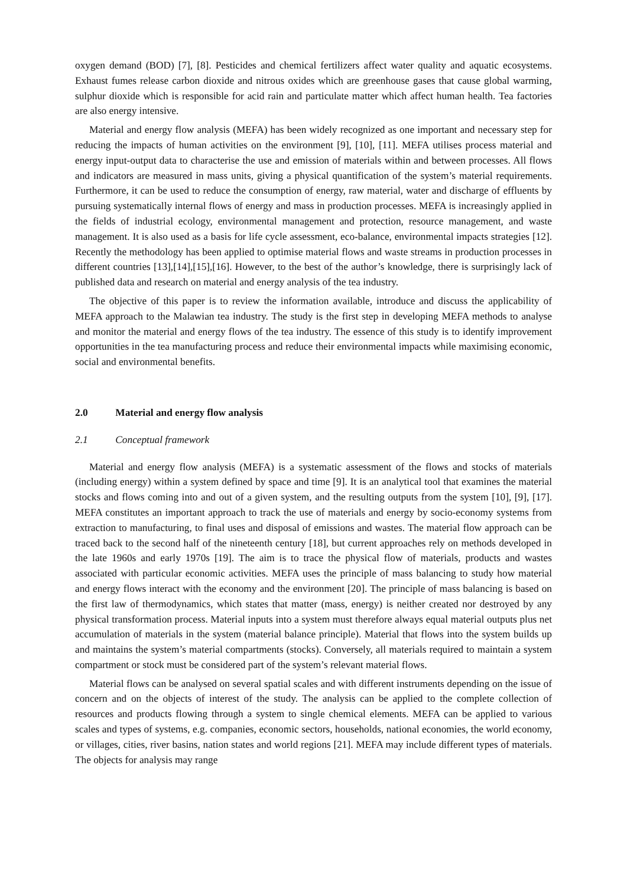oxygen demand (BOD) [7], [8]. Pesticides and chemical fertilizers affect water quality and aquatic ecosystems. Exhaust fumes release carbon dioxide and nitrous oxides which are greenhouse gases that cause global warming, sulphur dioxide which is responsible for acid rain and particulate matter which affect human health. Tea factories are also energy intensive.
Material and energy flow analysis (MEFA) has been widely recognized as one important and necessary step for reducing the impacts of human activities on the environment [9], [10], [11]. MEFA utilises process material and energy input-output data to characterise the use and emission of materials within and between processes. All flows and indicators are measured in mass units, giving a physical quantification of the system’s material requirements. Furthermore, it can be used to reduce the consumption of energy, raw material, water and discharge of effluents by pursuing systematically internal flows of energy and mass in production processes. MEFA is increasingly applied in the fields of industrial ecology, environmental management and protection, resource management, and waste management. It is also used as a basis for life cycle assessment, eco-balance, environmental impacts strategies [12]. Recently the methodology has been applied to optimise material flows and waste streams in production processes in different countries [13],[14],[15],[16]. However, to the best of the author’s knowledge, there is surprisingly lack of published data and research on material and energy analysis of the tea industry.
The objective of this paper is to review the information available, introduce and discuss the applicability of MEFA approach to the Malawian tea industry. The study is the first step in developing MEFA methods to analyse and monitor the material and energy flows of the tea industry. The essence of this study is to identify improvement opportunities in the tea manufacturing process and reduce their environmental impacts while maximising economic, social and environmental benefits.
2.0 Material and energy flow analysis
2.1 Conceptual framework
Material and energy flow analysis (MEFA) is a systematic assessment of the flows and stocks of materials (including energy) within a system defined by space and time [9]. It is an analytical tool that examines the material stocks and flows coming into and out of a given system, and the resulting outputs from the system [10], [9], [17]. MEFA constitutes an important approach to track the use of materials and energy by socio-economy systems from extraction to manufacturing, to final uses and disposal of emissions and wastes. The material flow approach can be traced back to the second half of the nineteenth century [18], but current approaches rely on methods developed in the late 1960s and early 1970s [19]. The aim is to trace the physical flow of materials, products and wastes associated with particular economic activities. MEFA uses the principle of mass balancing to study how material and energy flows interact with the economy and the environment [20]. The principle of mass balancing is based on the first law of thermodynamics, which states that matter (mass, energy) is neither created nor destroyed by any physical transformation process. Material inputs into a system must therefore always equal material outputs plus net accumulation of materials in the system (material balance principle). Material that flows into the system builds up and maintains the system’s material compartments (stocks). Conversely, all materials required to maintain a system compartment or stock must be considered part of the system’s relevant material flows.
Material flows can be analysed on several spatial scales and with different instruments depending on the issue of concern and on the objects of interest of the study. The analysis can be applied to the complete collection of resources and products flowing through a system to single chemical elements. MEFA can be applied to various scales and types of systems, e.g. companies, economic sectors, households, national economies, the world economy, or villages, cities, river basins, nation states and world regions [21]. MEFA may include different types of materials. The objects for analysis may range